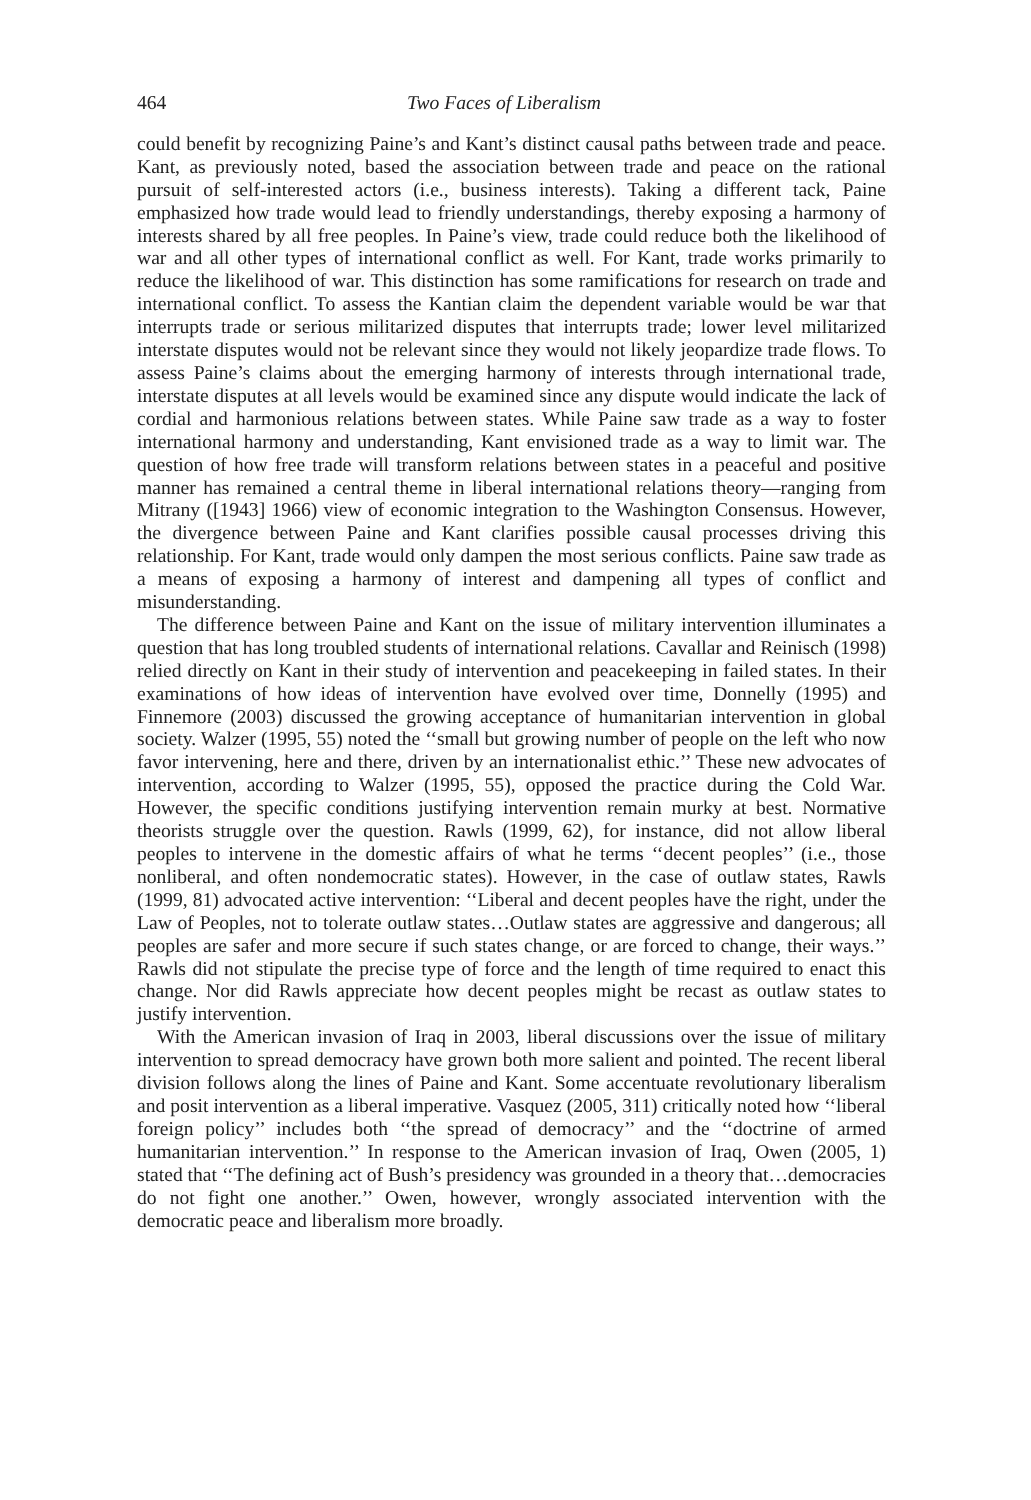464 Two Faces of Liberalism
could benefit by recognizing Paine’s and Kant’s distinct causal paths between trade and peace. Kant, as previously noted, based the association between trade and peace on the rational pursuit of self-interested actors (i.e., business interests). Taking a different tack, Paine emphasized how trade would lead to friendly understandings, thereby exposing a harmony of interests shared by all free peoples. In Paine’s view, trade could reduce both the likelihood of war and all other types of international conflict as well. For Kant, trade works primarily to reduce the likelihood of war. This distinction has some ramifications for research on trade and international conflict. To assess the Kantian claim the dependent variable would be war that interrupts trade or serious militarized disputes that interrupts trade; lower level militarized interstate disputes would not be relevant since they would not likely jeopardize trade flows. To assess Paine’s claims about the emerging harmony of interests through international trade, interstate disputes at all levels would be examined since any dispute would indicate the lack of cordial and harmonious relations between states. While Paine saw trade as a way to foster international harmony and understanding, Kant envisioned trade as a way to limit war. The question of how free trade will transform relations between states in a peaceful and positive manner has remained a central theme in liberal international relations theory—ranging from Mitrany ([1943] 1966) view of economic integration to the Washington Consensus. However, the divergence between Paine and Kant clarifies possible causal processes driving this relationship. For Kant, trade would only dampen the most serious conflicts. Paine saw trade as a means of exposing a harmony of interest and dampening all types of conflict and misunderstanding.
The difference between Paine and Kant on the issue of military intervention illuminates a question that has long troubled students of international relations. Cavallar and Reinisch (1998) relied directly on Kant in their study of intervention and peacekeeping in failed states. In their examinations of how ideas of intervention have evolved over time, Donnelly (1995) and Finnemore (2003) discussed the growing acceptance of humanitarian intervention in global society. Walzer (1995, 55) noted the ‘‘small but growing number of people on the left who now favor intervening, here and there, driven by an internationalist ethic.’’ These new advocates of intervention, according to Walzer (1995, 55), opposed the practice during the Cold War. However, the specific conditions justifying intervention remain murky at best. Normative theorists struggle over the question. Rawls (1999, 62), for instance, did not allow liberal peoples to intervene in the domestic affairs of what he terms ‘‘decent peoples’’ (i.e., those nonliberal, and often nondemocratic states). However, in the case of outlaw states, Rawls (1999, 81) advocated active intervention: ‘‘Liberal and decent peoples have the right, under the Law of Peoples, not to tolerate outlaw states…Outlaw states are aggressive and dangerous; all peoples are safer and more secure if such states change, or are forced to change, their ways.’’ Rawls did not stipulate the precise type of force and the length of time required to enact this change. Nor did Rawls appreciate how decent peoples might be recast as outlaw states to justify intervention.
With the American invasion of Iraq in 2003, liberal discussions over the issue of military intervention to spread democracy have grown both more salient and pointed. The recent liberal division follows along the lines of Paine and Kant. Some accentuate revolutionary liberalism and posit intervention as a liberal imperative. Vasquez (2005, 311) critically noted how ‘‘liberal foreign policy’’ includes both ‘‘the spread of democracy’’ and the ‘‘doctrine of armed humanitarian intervention.’’ In response to the American invasion of Iraq, Owen (2005, 1) stated that ‘‘The defining act of Bush’s presidency was grounded in a theory that…democracies do not fight one another.’’ Owen, however, wrongly associated intervention with the democratic peace and liberalism more broadly.